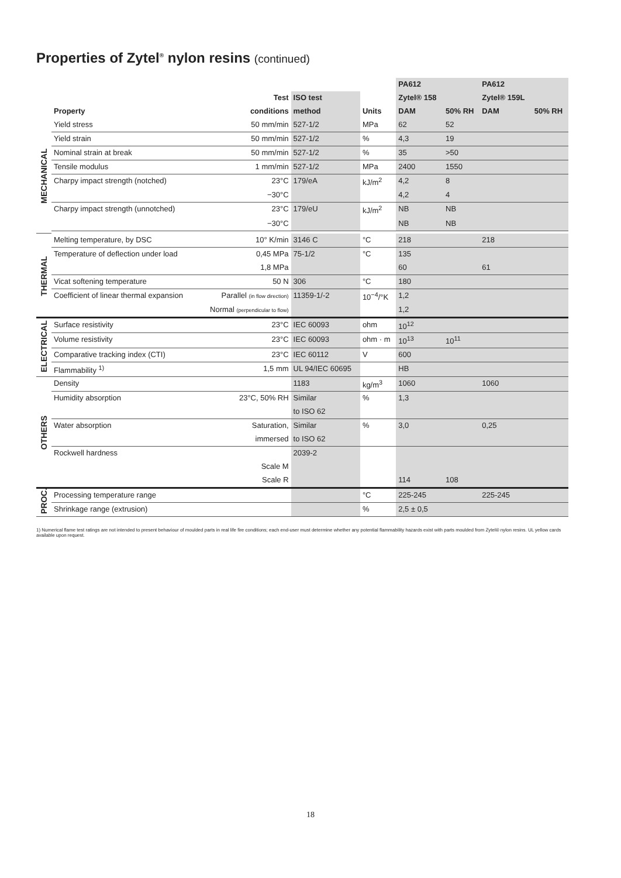Properties of Zytel<sup>®</sup> nylon resins (continued)
| | | | | | PA612 | | PA612 | |
| --- | --- | --- | --- | --- | --- | --- | --- | --- |
| | | Test | ISO test | | Zytel® 158 | | Zytel® 159L | |
| | Property | conditions | method | Units | DAM | 50% RH | DAM | 50% RH |
| MECHANICAL | Yield stress | 50 mm/min | 527-1/2 | MPa | 62 | 52 | | |
| | Yield strain | 50 mm/min | 527-1/2 | % | 4,3 | 19 | | |
| | Nominal strain at break | 50 mm/min | 527-1/2 | % | 35 | >50 | | |
| | Tensile modulus | 1 mm/min | 527-1/2 | MPa | 2400 | 1550 | | |
| | Charpy impact strength (notched) | 23°C | 179/eA | kJ/m<sup>2</sup> | 4,2 | 8 | | |
| | | −30°C | | | 4,2 | 4 | | |
| | Charpy impact strength (unnotched) | 23°C | 179/eU | kJ/m<sup>2</sup> | NB | NB | | |
| | | −30°C | | | NB | NB | | |
| THERMAL | Melting temperature, by DSC | 10° K/min | 3146 C | °C | 218 | | 218 | |
| | Temperature of deflection under load | 0,45 MPa | 75-1/2 | °C | 135 | | | |
| | | 1,8 MPa | | | 60 | | 61 | |
| | Vicat softening temperature | 50 N | 306 | °C | 180 | | | |
| | Coefficient of linear thermal expansion | Parallel (in flow direction) | 11359-1/-2 | 10<sup>−4</sup>/°K | 1,2 | | | |
| | | Normal (perpendicular to flow) | | | 1,2 | | | |
| ELECTRICAL | Surface resistivity | 23°C | IEC 60093 | ohm | 10<sup>12</sup> | | | |
| | Volume resistivity | 23°C | IEC 60093 | ohm · m | 10<sup>13</sup> | 10<sup>11</sup> | | |
| | Comparative tracking index (CTI) | 23°C | IEC 60112 | V | 600 | | | |
| | Flammability <sup>1)</sup> | 1,5 mm | UL 94/IEC 60695 | | HB | | | |
| OTHERS | Density | | 1183 | kg/m<sup>3</sup> | 1060 | | 1060 | |
| | Humidity absorption | 23°C, 50% RH | Similar | % | 1,3 | | | |
| | | | to ISO 62 | | | | | |
| | Water absorption | Saturation, | Similar | % | 3,0 | | 0,25 | |
| | | immersed | to ISO 62 | | | | | |
| | Rockwell hardness | | 2039-2 | | | | | |
| | | Scale M | | | | | | |
| | | Scale R | | | 114 | 108 | | |
| PROC. | Processing temperature range | | | °C | 225-245 | | 225-245 | |
| | Shrinkage range (extrusion) | | | % | 2,5 ± 0,5 | | | |
1) Numerical flame test ratings are not intended to present behaviour of moulded parts in real life fire conditions; each end-user must determine whether any potential flammability hazards exist with parts moulded from Zytel® nylon resins. UL yellow cards available upon request.
18